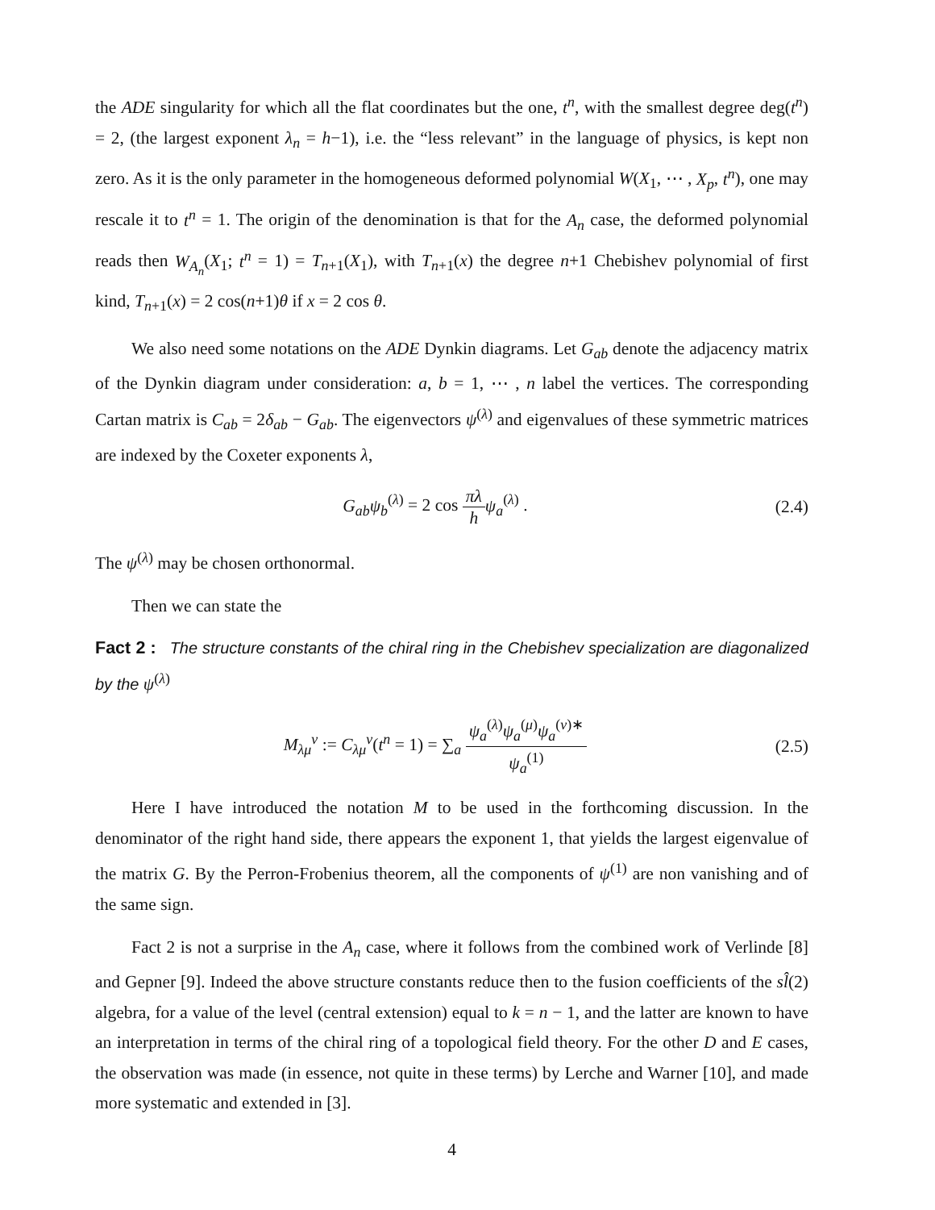the ADE singularity for which all the flat coordinates but the one, t<sup>n</sup>, with the smallest degree deg(t<sup>n</sup>) = 2, (the largest exponent λ<sub>n</sub> = h−1), i.e. the “less relevant” in the language of physics, is kept non zero. As it is the only parameter in the homogeneous deformed polynomial W(X<sub>1</sub>, ⋯ , X<sub>p</sub>, t<sup>n</sup>), one may rescale it to t<sup>n</sup> = 1. The origin of the denomination is that for the A<sub>n</sub> case, the deformed polynomial reads then W<sub>A<sub>n</sub></sub>(X<sub>1</sub>; t<sup>n</sup> = 1) = T<sub>n+1</sub>(X<sub>1</sub>), with T<sub>n+1</sub>(x) the degree n+1 Chebishev polynomial of first kind, T<sub>n+1</sub>(x) = 2 cos(n+1)θ if x = 2 cos θ.
We also need some notations on the ADE Dynkin diagrams. Let G<sub>ab</sub> denote the adjacency matrix of the Dynkin diagram under consideration: a, b = 1, ⋯ , n label the vertices. The corresponding Cartan matrix is C<sub>ab</sub> = 2δ<sub>ab</sub> − G<sub>ab</sub>. The eigenvectors ψ<sup>(λ)</sup> and eigenvalues of these symmetric matrices are indexed by the Coxeter exponents λ,
G<sub>ab</sub>ψ<sub>b</sub><sup>(λ)</sup> = 2 cos πλ h ψ<sub>a</sub><sup>(λ)</sup> . (2.4)
The ψ<sup>(λ)</sup> may be chosen orthonormal.
Then we can state the
Fact 2 : The structure constants of the chiral ring in the Chebishev specialization are diagonalized by the ψ<sup>(λ)</sup>
M<sub>λμ</sub><sup>ν</sup> := C<sub>λμ</sub><sup>ν</sup>(t<sup>n</sup> = 1) = ∑<sub>a</sub> ψ<sub>a</sub><sup>(λ)</sup>ψ<sub>a</sub><sup>(μ)</sup>ψ<sub>a</sub><sup>(ν)∗</sup> ψ<sub>a</sub><sup>(1)</sup>
(2.5)
Here I have introduced the notation M to be used in the forthcoming discussion. In the denominator of the right hand side, there appears the exponent 1, that yields the largest eigenvalue of the matrix G. By the Perron-Frobenius theorem, all the components of ψ<sup>(1)</sup> are non vanishing and of the same sign.
Fact 2 is not a surprise in the A<sub>n</sub> case, where it follows from the combined work of Verlinde [8] and Gepner [9]. Indeed the above structure constants reduce then to the fusion coefficients of the sl̂(2) algebra, for a value of the level (central extension) equal to k = n − 1, and the latter are known to have an interpretation in terms of the chiral ring of a topological field theory. For the other D and E cases, the observation was made (in essence, not quite in these terms) by Lerche and Warner [10], and made more systematic and extended in [3].
4